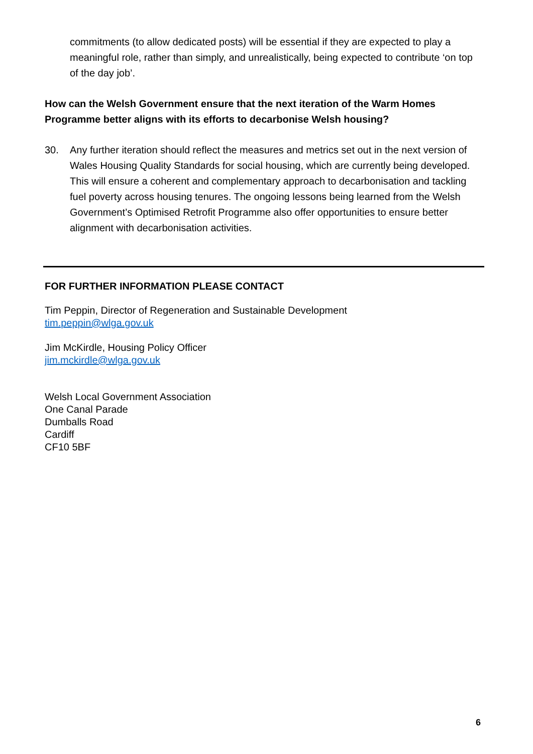commitments (to allow dedicated posts) will be essential if they are expected to play a meaningful role, rather than simply, and unrealistically, being expected to contribute ‘on top of the day job’.
How can the Welsh Government ensure that the next iteration of the Warm Homes Programme better aligns with its efforts to decarbonise Welsh housing?
30. Any further iteration should reflect the measures and metrics set out in the next version of Wales Housing Quality Standards for social housing, which are currently being developed. This will ensure a coherent and complementary approach to decarbonisation and tackling fuel poverty across housing tenures. The ongoing lessons being learned from the Welsh Government’s Optimised Retrofit Programme also offer opportunities to ensure better alignment with decarbonisation activities.
FOR FURTHER INFORMATION PLEASE CONTACT
Tim Peppin, Director of Regeneration and Sustainable Development
tim.peppin@wlga.gov.uk
Jim McKirdle, Housing Policy Officer
jim.mckirdle@wlga.gov.uk
Welsh Local Government Association
One Canal Parade
Dumballs Road
Cardiff
CF10 5BF
6